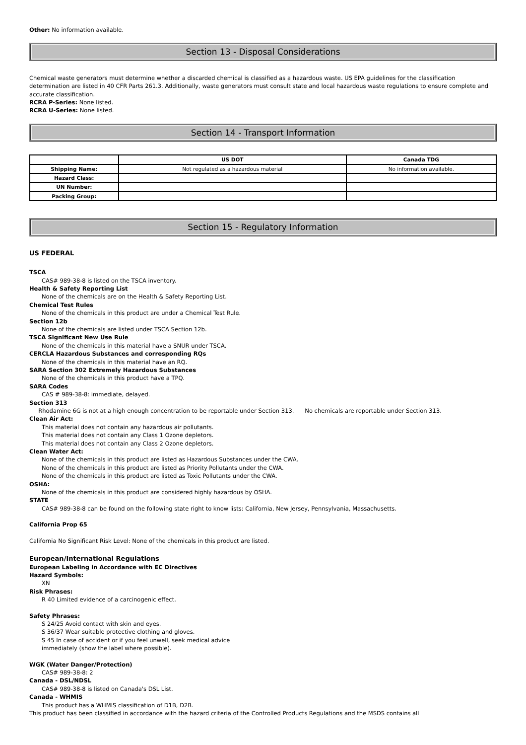Other: No information available.
Section 13 - Disposal Considerations
Chemical waste generators must determine whether a discarded chemical is classified as a hazardous waste. US EPA guidelines for the classification determination are listed in 40 CFR Parts 261.3. Additionally, waste generators must consult state and local hazardous waste regulations to ensure complete and accurate classification.
RCRA P-Series: None listed.
RCRA U-Series: None listed.
Section 14 - Transport Information
| | US DOT | Canada TDG |
| --- | --- | --- |
| Shipping Name: | Not regulated as a hazardous material | No information available. |
| Hazard Class: | | |
| UN Number: | | |
| Packing Group: | | |
Section 15 - Regulatory Information
US FEDERAL
TSCA
CAS# 989-38-8 is listed on the TSCA inventory.
Health & Safety Reporting List
None of the chemicals are on the Health & Safety Reporting List.
Chemical Test Rules
None of the chemicals in this product are under a Chemical Test Rule.
Section 12b
None of the chemicals are listed under TSCA Section 12b.
TSCA Significant New Use Rule
None of the chemicals in this material have a SNUR under TSCA.
CERCLA Hazardous Substances and corresponding RQs
None of the chemicals in this material have an RQ.
SARA Section 302 Extremely Hazardous Substances
None of the chemicals in this product have a TPQ.
SARA Codes
CAS # 989-38-8: immediate, delayed.
Section 313
Rhodamine 6G is not at a high enough concentration to be reportable under Section 313. No chemicals are reportable under Section 313.
Clean Air Act:
This material does not contain any hazardous air pollutants.
This material does not contain any Class 1 Ozone depletors.
This material does not contain any Class 2 Ozone depletors.
Clean Water Act:
None of the chemicals in this product are listed as Hazardous Substances under the CWA.
None of the chemicals in this product are listed as Priority Pollutants under the CWA.
None of the chemicals in this product are listed as Toxic Pollutants under the CWA.
OSHA:
None of the chemicals in this product are considered highly hazardous by OSHA.
STATE
CAS# 989-38-8 can be found on the following state right to know lists: California, New Jersey, Pennsylvania, Massachusetts.
California Prop 65
California No Significant Risk Level: None of the chemicals in this product are listed.
European/International Regulations
European Labeling in Accordance with EC Directives
Hazard Symbols:
XN
Risk Phrases:
R 40 Limited evidence of a carcinogenic effect.
Safety Phrases:
S 24/25 Avoid contact with skin and eyes.
S 36/37 Wear suitable protective clothing and gloves.
S 45 In case of accident or if you feel unwell, seek medical advice
immediately (show the label where possible).
WGK (Water Danger/Protection)
CAS# 989-38-8: 2
Canada - DSL/NDSL
CAS# 989-38-8 is listed on Canada's DSL List.
Canada - WHMIS
This product has a WHMIS classification of D1B, D2B.
This product has been classified in accordance with the hazard criteria of the Controlled Products Regulations and the MSDS contains all